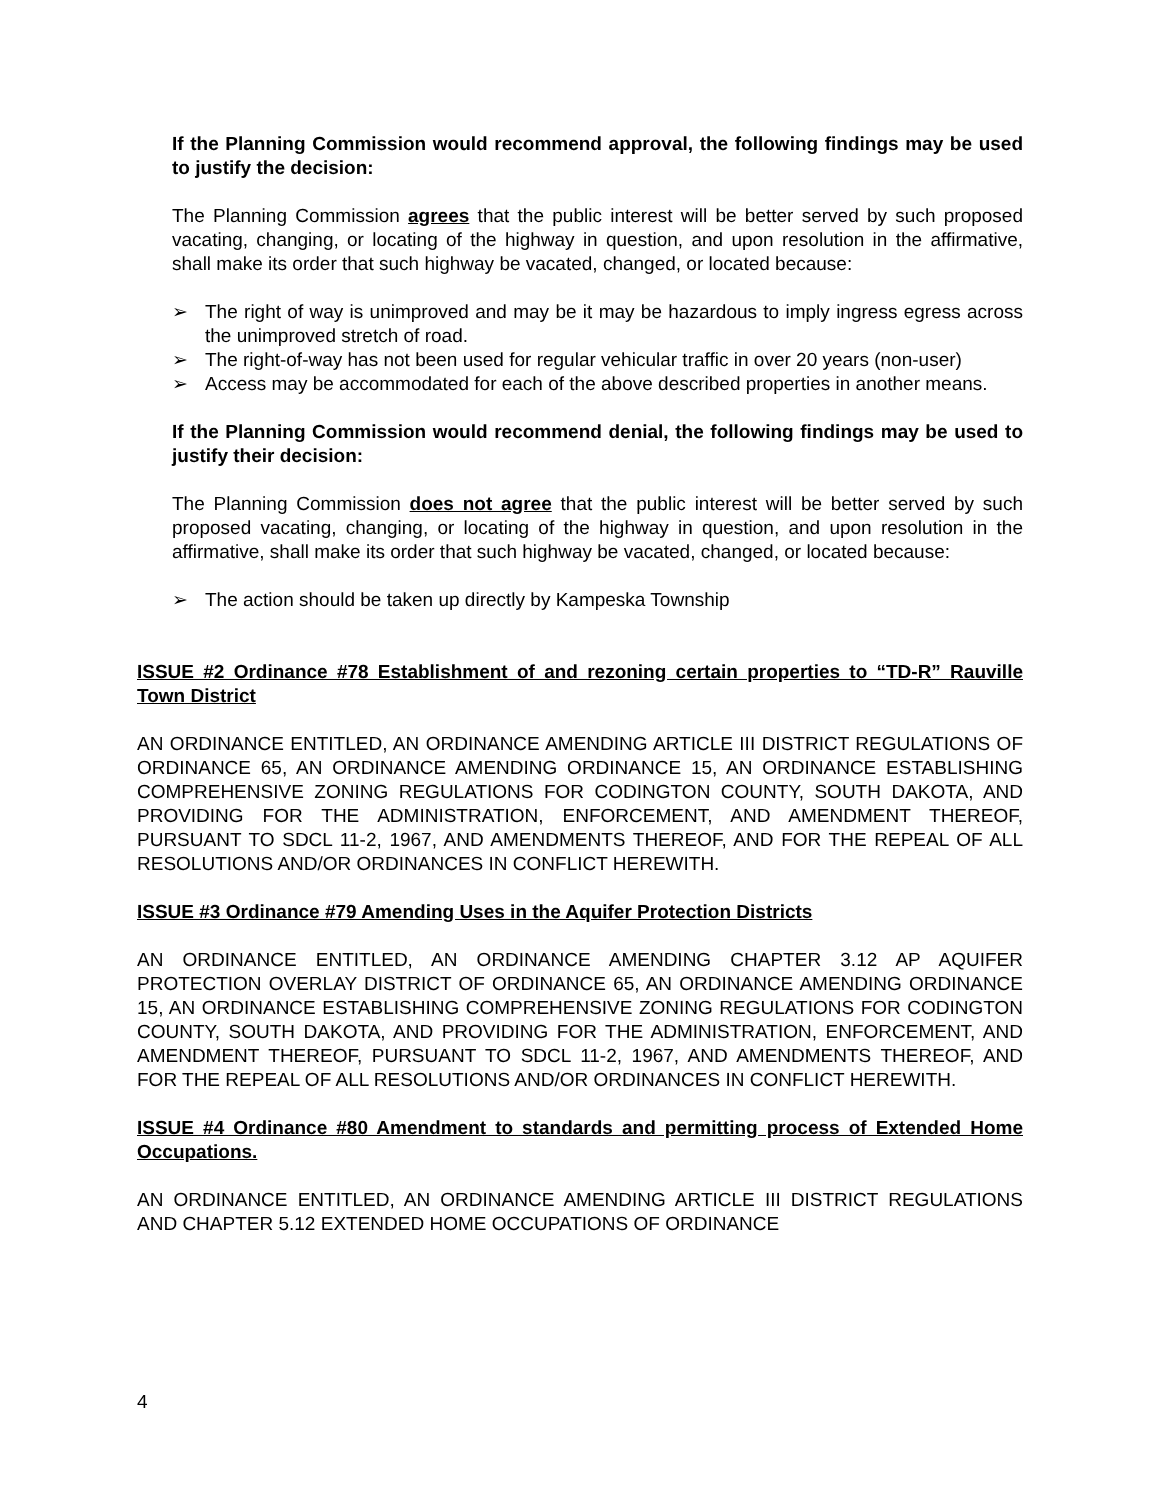If the Planning Commission would recommend approval, the following findings may be used to justify the decision:
The Planning Commission agrees that the public interest will be better served by such proposed vacating, changing, or locating of the highway in question, and upon resolution in the affirmative, shall make its order that such highway be vacated, changed, or located because:
➢ The right of way is unimproved and may be it may be hazardous to imply ingress egress across the unimproved stretch of road.
➢ The right-of-way has not been used for regular vehicular traffic in over 20 years (non-user)
➢ Access may be accommodated for each of the above described properties in another means.
If the Planning Commission would recommend denial, the following findings may be used to justify their decision:
The Planning Commission does not agree that the public interest will be better served by such proposed vacating, changing, or locating of the highway in question, and upon resolution in the affirmative, shall make its order that such highway be vacated, changed, or located because:
➢ The action should be taken up directly by Kampeska Township
ISSUE #2 Ordinance #78 Establishment of and rezoning certain properties to “TD-R” Rauville Town District
AN ORDINANCE ENTITLED, AN ORDINANCE AMENDING ARTICLE III DISTRICT REGULATIONS OF ORDINANCE 65, AN ORDINANCE AMENDING ORDINANCE 15, AN ORDINANCE ESTABLISHING COMPREHENSIVE ZONING REGULATIONS FOR CODINGTON COUNTY, SOUTH DAKOTA, AND PROVIDING FOR THE ADMINISTRATION, ENFORCEMENT, AND AMENDMENT THEREOF, PURSUANT TO SDCL 11-2, 1967, AND AMENDMENTS THEREOF, AND FOR THE REPEAL OF ALL RESOLUTIONS AND/OR ORDINANCES IN CONFLICT HEREWITH.
ISSUE #3 Ordinance #79 Amending Uses in the Aquifer Protection Districts
AN ORDINANCE ENTITLED, AN ORDINANCE AMENDING CHAPTER 3.12 AP AQUIFER PROTECTION OVERLAY DISTRICT OF ORDINANCE 65, AN ORDINANCE AMENDING ORDINANCE 15, AN ORDINANCE ESTABLISHING COMPREHENSIVE ZONING REGULATIONS FOR CODINGTON COUNTY, SOUTH DAKOTA, AND PROVIDING FOR THE ADMINISTRATION, ENFORCEMENT, AND AMENDMENT THEREOF, PURSUANT TO SDCL 11-2, 1967, AND AMENDMENTS THEREOF, AND FOR THE REPEAL OF ALL RESOLUTIONS AND/OR ORDINANCES IN CONFLICT HEREWITH.
ISSUE #4 Ordinance #80 Amendment to standards and permitting process of Extended Home Occupations.
AN ORDINANCE ENTITLED, AN ORDINANCE AMENDING ARTICLE III DISTRICT REGULATIONS AND CHAPTER 5.12 EXTENDED HOME OCCUPATIONS OF ORDINANCE
4